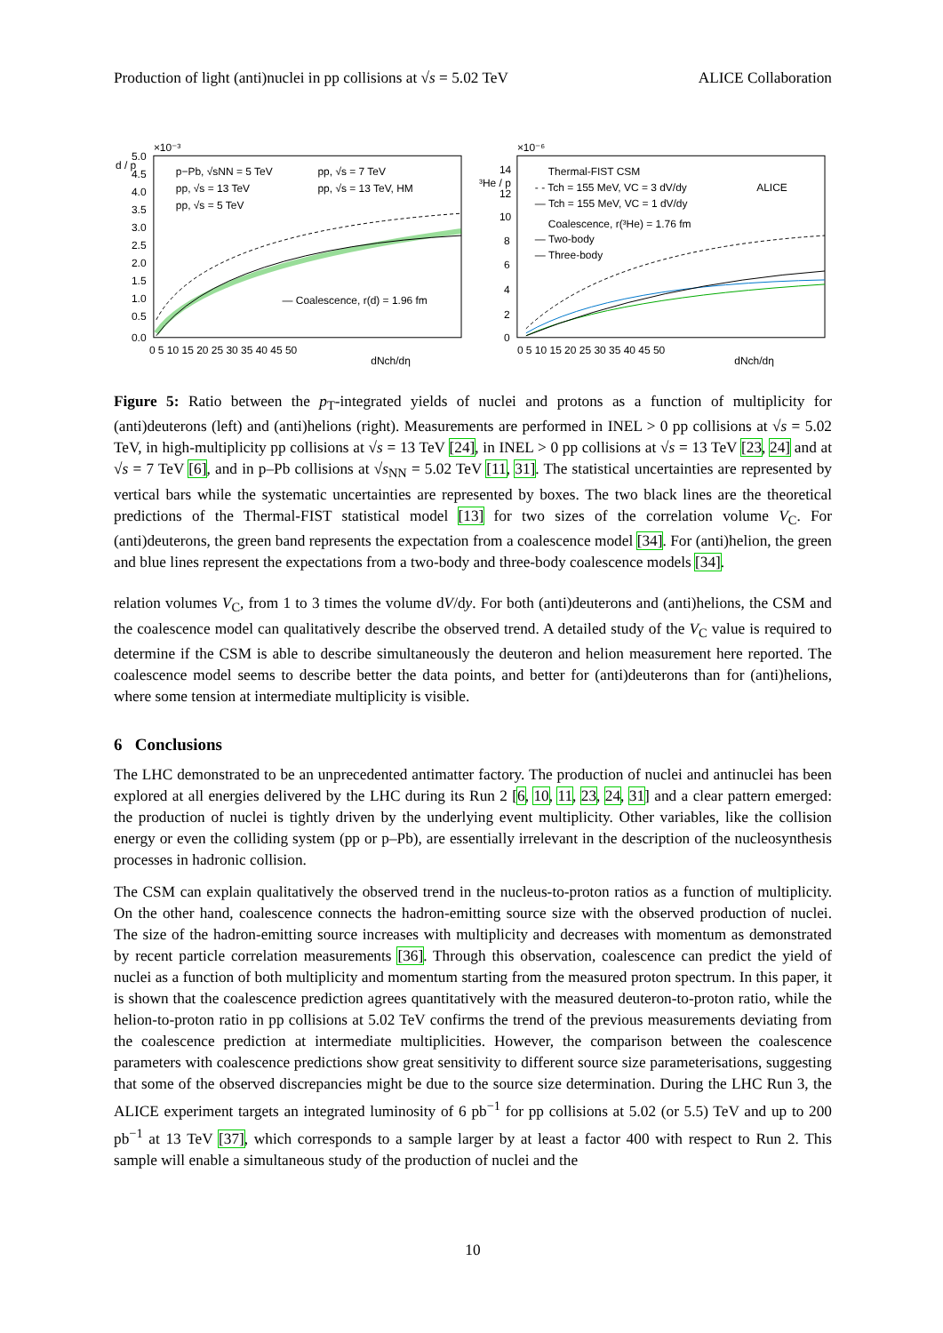Production of light (anti)nuclei in pp collisions at √s = 5.02 TeV ALICE Collaboration
d / p
×10⁻³
5.0
4.5
4.0
3.5
3.0
2.5
2.0
1.5
1.0
0.5
0.0
0 5 10 15 20 25 30 35 40 45 50
dNch/dη
p−Pb, √sNN = 5 TeV
pp, √s = 7 TeV
pp, √s = 13 TeV
pp, √s = 13 TeV, HM
pp, √s = 5 TeV
— Coalescence, r(d) = 1.96 fm
³He / p
×10⁻⁶
14
12
10
8
6
4
2
0
0 5 10 15 20 25 30 35 40 45 50
dNch/dη
Thermal-FIST CSM
ALICE
- - Tch = 155 MeV, VC = 3 dV/dy
— Tch = 155 MeV, VC = 1 dV/dy
Coalescence, r(³He) = 1.76 fm
— Two-body
— Three-body
Figure 5: Ratio between the p<sub>T</sub>-integrated yields of nuclei and protons as a function of multiplicity for (anti)deuterons (left) and (anti)helions (right). Measurements are performed in INEL > 0 pp collisions at √s = 5.02 TeV, in high-multiplicity pp collisions at √s = 13 TeV [24], in INEL > 0 pp collisions at √s = 13 TeV [23, 24] and at √s = 7 TeV [6], and in p–Pb collisions at √s<sub>NN</sub> = 5.02 TeV [11, 31]. The statistical uncertainties are represented by vertical bars while the systematic uncertainties are represented by boxes. The two black lines are the theoretical predictions of the Thermal-FIST statistical model [13] for two sizes of the correlation volume V<sub>C</sub>. For (anti)deuterons, the green band represents the expectation from a coalescence model [34]. For (anti)helion, the green and blue lines represent the expectations from a two-body and three-body coalescence models [34].
relation volumes V<sub>C</sub>, from 1 to 3 times the volume dV/dy. For both (anti)deuterons and (anti)helions, the CSM and the coalescence model can qualitatively describe the observed trend. A detailed study of the V<sub>C</sub> value is required to determine if the CSM is able to describe simultaneously the deuteron and helion measurement here reported. The coalescence model seems to describe better the data points, and better for (anti)deuterons than for (anti)helions, where some tension at intermediate multiplicity is visible.
6 Conclusions
The LHC demonstrated to be an unprecedented antimatter factory. The production of nuclei and antinuclei has been explored at all energies delivered by the LHC during its Run 2 [6, 10, 11, 23, 24, 31] and a clear pattern emerged: the production of nuclei is tightly driven by the underlying event multiplicity. Other variables, like the collision energy or even the colliding system (pp or p–Pb), are essentially irrelevant in the description of the nucleosynthesis processes in hadronic collision.
The CSM can explain qualitatively the observed trend in the nucleus-to-proton ratios as a function of multiplicity. On the other hand, coalescence connects the hadron-emitting source size with the observed production of nuclei. The size of the hadron-emitting source increases with multiplicity and decreases with momentum as demonstrated by recent particle correlation measurements [36]. Through this observation, coalescence can predict the yield of nuclei as a function of both multiplicity and momentum starting from the measured proton spectrum. In this paper, it is shown that the coalescence prediction agrees quantitatively with the measured deuteron-to-proton ratio, while the helion-to-proton ratio in pp collisions at 5.02 TeV confirms the trend of the previous measurements deviating from the coalescence prediction at intermediate multiplicities. However, the comparison between the coalescence parameters with coalescence predictions show great sensitivity to different source size parameterisations, suggesting that some of the observed discrepancies might be due to the source size determination. During the LHC Run 3, the ALICE experiment targets an integrated luminosity of 6 pb<sup>−1</sup> for pp collisions at 5.02 (or 5.5) TeV and up to 200 pb<sup>−1</sup> at 13 TeV [37], which corresponds to a sample larger by at least a factor 400 with respect to Run 2. This sample will enable a simultaneous study of the production of nuclei and the
10